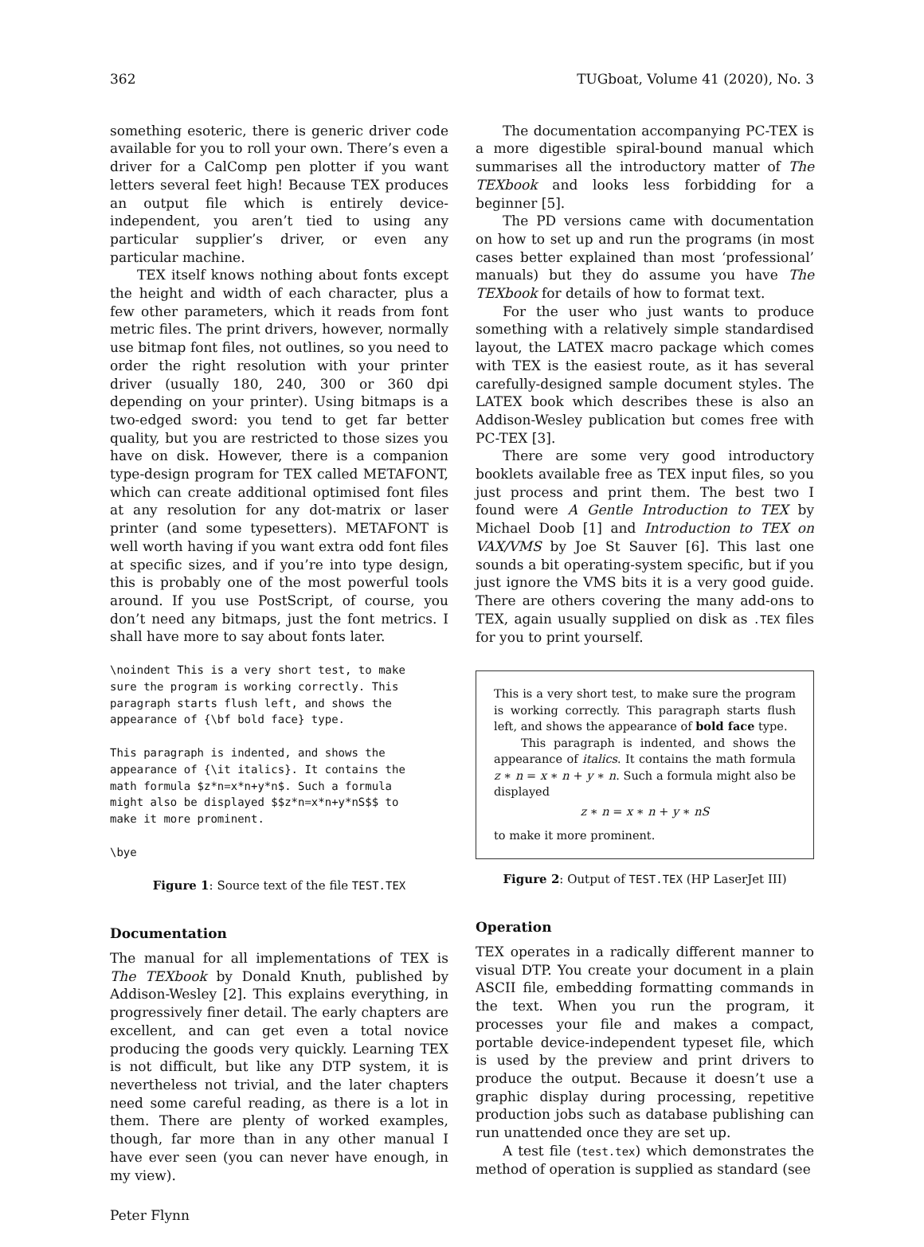362 TUGboat, Volume 41 (2020), No. 3
something esoteric, there is generic driver code available for you to roll your own. There’s even a driver for a CalComp pen plotter if you want letters several feet high! Because TEX produces an output file which is entirely device-independent, you aren’t tied to using any particular supplier’s driver, or even any particular machine.
TEX itself knows nothing about fonts except the height and width of each character, plus a few other parameters, which it reads from font metric files. The print drivers, however, normally use bitmap font files, not outlines, so you need to order the right resolution with your printer driver (usually 180, 240, 300 or 360 dpi depending on your printer). Using bitmaps is a two-edged sword: you tend to get far better quality, but you are restricted to those sizes you have on disk. However, there is a companion type-design program for TEX called METAFONT, which can create additional optimised font files at any resolution for any dot-matrix or laser printer (and some typesetters). METAFONT is well worth having if you want extra odd font files at specific sizes, and if you’re into type design, this is probably one of the most powerful tools around. If you use PostScript, of course, you don’t need any bitmaps, just the font metrics. I shall have more to say about fonts later.
\noindent This is a very short test, to make
sure the program is working correctly. This
paragraph starts flush left, and shows the
appearance of {\bf bold face} type.

This paragraph is indented, and shows the
appearance of {\it italics}. It contains the
math formula $z*n=x*n+y*n$. Such a formula
might also be displayed $$z*n=x*n+y*nS$$ to
make it more prominent.

\bye
Figure 1: Source text of the file TEST.TEX
Documentation
The manual for all implementations of TEX is The TEXbook by Donald Knuth, published by Addison-Wesley [2]. This explains everything, in progressively finer detail. The early chapters are excellent, and can get even a total novice producing the goods very quickly. Learning TEX is not difficult, but like any DTP system, it is nevertheless not trivial, and the later chapters need some careful reading, as there is a lot in them. There are plenty of worked examples, though, far more than in any other manual I have ever seen (you can never have enough, in my view).
The documentation accompanying PC-TEX is a more digestible spiral-bound manual which summarises all the introductory matter of The TEXbook and looks less forbidding for a beginner [5].
The PD versions came with documentation on how to set up and run the programs (in most cases better explained than most ‘professional’ manuals) but they do assume you have The TEXbook for details of how to format text.
For the user who just wants to produce something with a relatively simple standardised layout, the LATEX macro package which comes with TEX is the easiest route, as it has several carefully-designed sample document styles. The LATEX book which describes these is also an Addison-Wesley publication but comes free with PC-TEX [3].
There are some very good introductory booklets available free as TEX input files, so you just process and print them. The best two I found were A Gentle Introduction to TEX by Michael Doob [1] and Introduction to TEX on VAX/VMS by Joe St Sauver [6]. This last one sounds a bit operating-system specific, but if you just ignore the VMS bits it is a very good guide. There are others covering the many add-ons to TEX, again usually supplied on disk as .TEX files for you to print yourself.
This is a very short test, to make sure the program is working correctly. This paragraph starts flush left, and shows the appearance of bold face type.
This paragraph is indented, and shows the appearance of italics. It contains the math formula z ∗ n = x ∗ n + y ∗ n. Such a formula might also be displayed
z ∗ n = x ∗ n + y ∗ nS
to make it more prominent.
Figure 2: Output of TEST.TEX (HP LaserJet III)
Operation
TEX operates in a radically different manner to visual DTP. You create your document in a plain ASCII file, embedding formatting commands in the text. When you run the program, it processes your file and makes a compact, portable device-independent typeset file, which is used by the preview and print drivers to produce the output. Because it doesn’t use a graphic display during processing, repetitive production jobs such as database publishing can run unattended once they are set up.
A test file (test.tex) which demonstrates the method of operation is supplied as standard (see
Peter Flynn